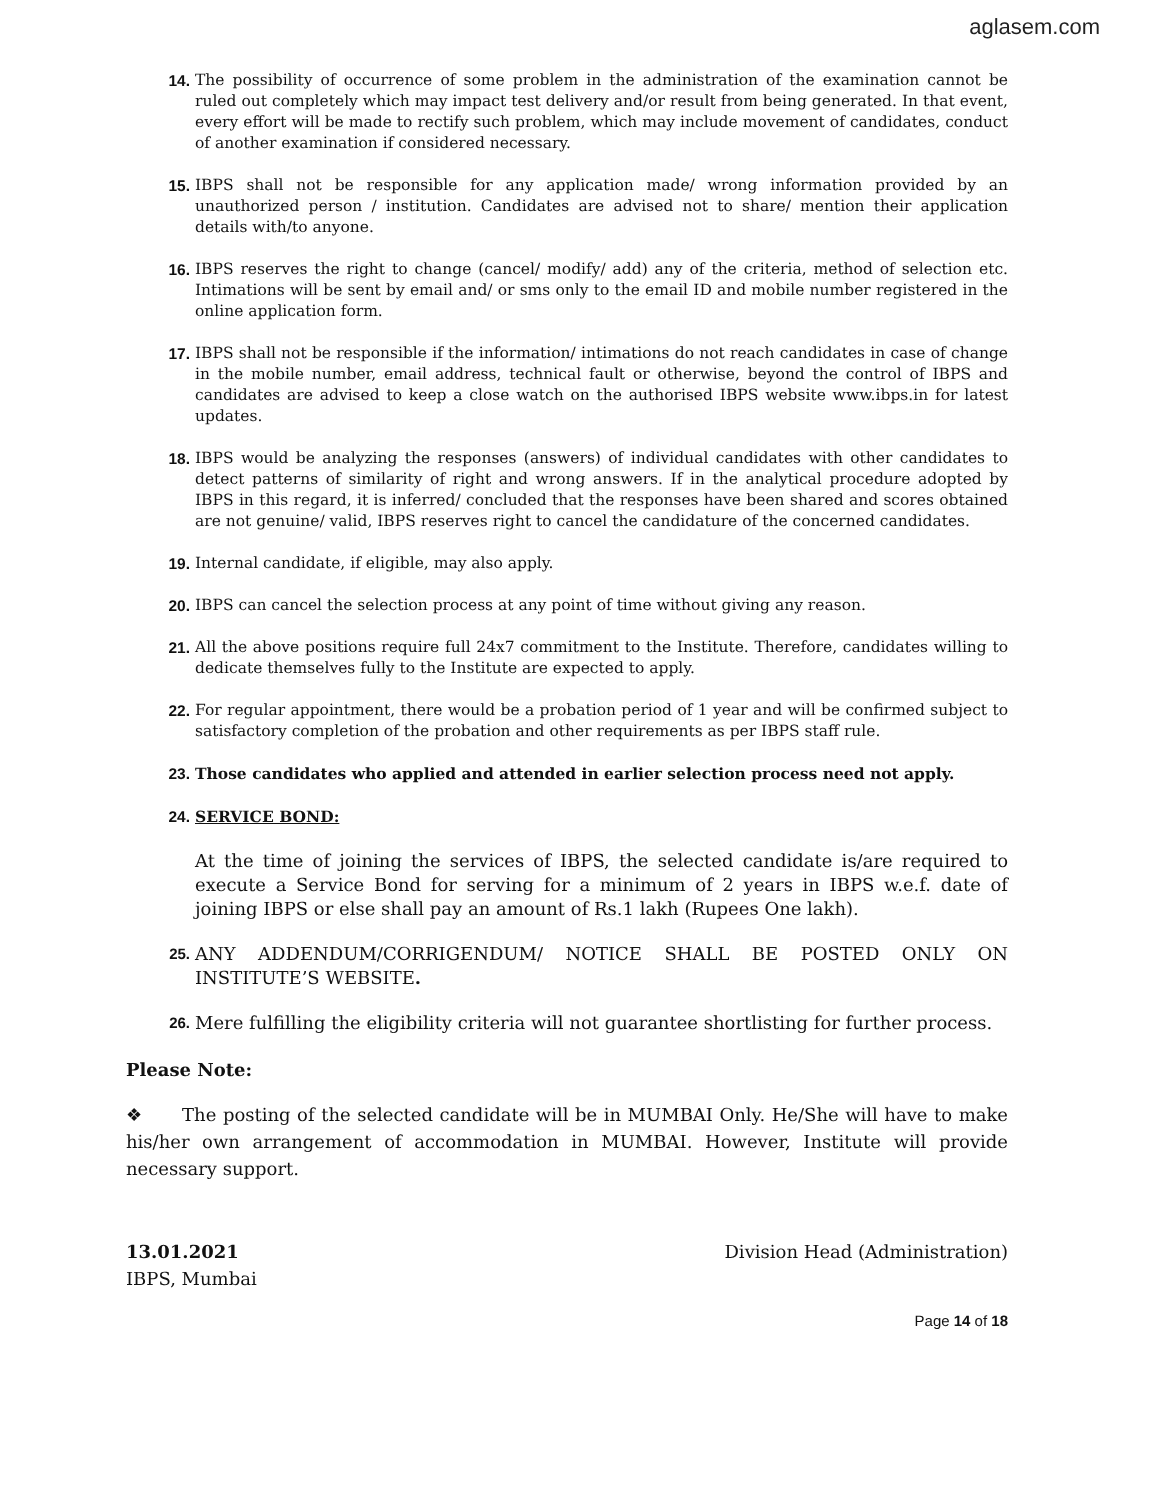aglasem.com
14. The possibility of occurrence of some problem in the administration of the examination cannot be ruled out completely which may impact test delivery and/or result from being generated. In that event, every effort will be made to rectify such problem, which may include movement of candidates, conduct of another examination if considered necessary.
15. IBPS shall not be responsible for any application made/ wrong information provided by an unauthorized person / institution. Candidates are advised not to share/ mention their application details with/to anyone.
16. IBPS reserves the right to change (cancel/ modify/ add) any of the criteria, method of selection etc. Intimations will be sent by email and/ or sms only to the email ID and mobile number registered in the online application form.
17. IBPS shall not be responsible if the information/ intimations do not reach candidates in case of change in the mobile number, email address, technical fault or otherwise, beyond the control of IBPS and candidates are advised to keep a close watch on the authorised IBPS website www.ibps.in for latest updates.
18. IBPS would be analyzing the responses (answers) of individual candidates with other candidates to detect patterns of similarity of right and wrong answers. If in the analytical procedure adopted by IBPS in this regard, it is inferred/ concluded that the responses have been shared and scores obtained are not genuine/ valid, IBPS reserves right to cancel the candidature of the concerned candidates.
19. Internal candidate, if eligible, may also apply.
20. IBPS can cancel the selection process at any point of time without giving any reason.
21. All the above positions require full 24x7 commitment to the Institute. Therefore, candidates willing to dedicate themselves fully to the Institute are expected to apply.
22. For regular appointment, there would be a probation period of 1 year and will be confirmed subject to satisfactory completion of the probation and other requirements as per IBPS staff rule.
23. Those candidates who applied and attended in earlier selection process need not apply.
24. SERVICE BOND:
At the time of joining the services of IBPS, the selected candidate is/are required to execute a Service Bond for serving for a minimum of 2 years in IBPS w.e.f. date of joining IBPS or else shall pay an amount of Rs.1 lakh (Rupees One lakh).
25. ANY ADDENDUM/CORRIGENDUM/ NOTICE SHALL BE POSTED ONLY ON INSTITUTE’S WEBSITE.
26. Mere fulfilling the eligibility criteria will not guarantee shortlisting for further process.
Please Note:
❖ The posting of the selected candidate will be in MUMBAI Only. He/She will have to make his/her own arrangement of accommodation in MUMBAI. However, Institute will provide necessary support.
13.01.2021
IBPS, Mumbai Division Head (Administration)
Page 14 of 18